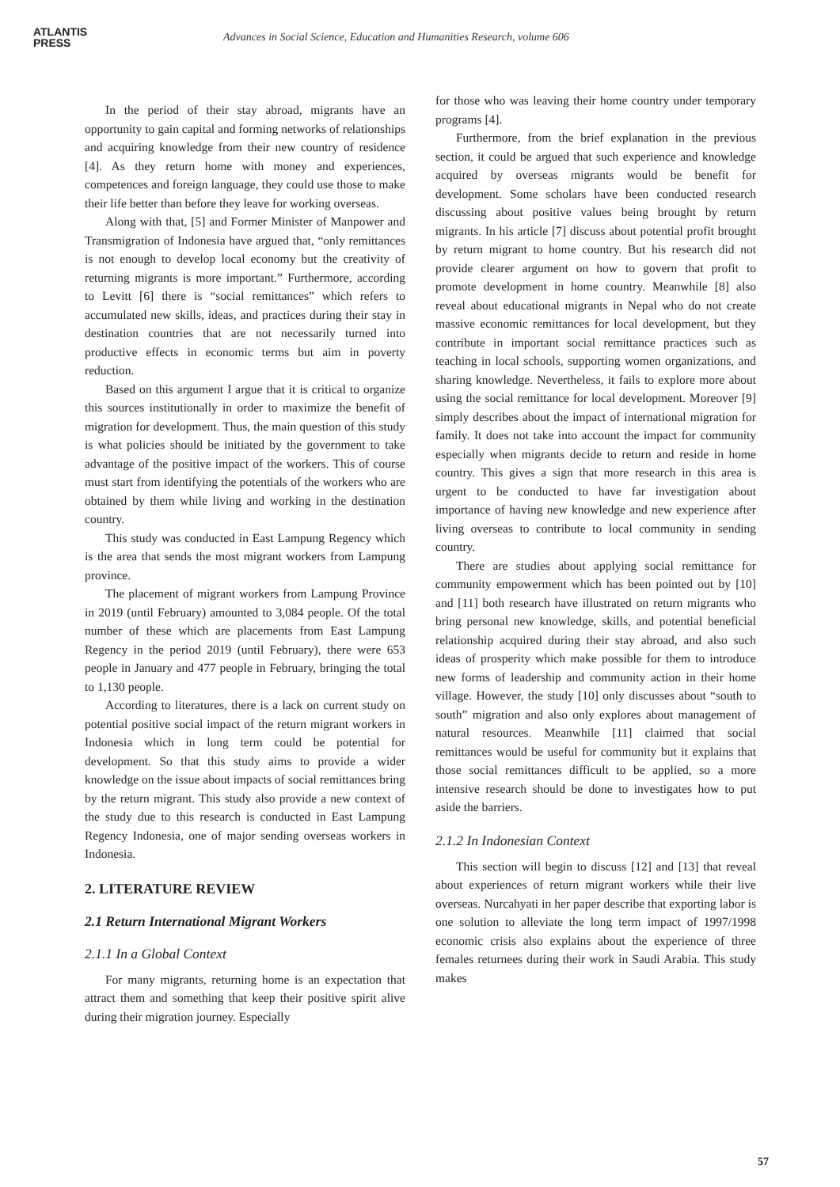ATLANTIS
PRESS
Advances in Social Science, Education and Humanities Research, volume 606
In the period of their stay abroad, migrants have an opportunity to gain capital and forming networks of relationships and acquiring knowledge from their new country of residence [4]. As they return home with money and experiences, competences and foreign language, they could use those to make their life better than before they leave for working overseas.
Along with that, [5] and Former Minister of Manpower and Transmigration of Indonesia have argued that, “only remittances is not enough to develop local economy but the creativity of returning migrants is more important.” Furthermore, according to Levitt [6] there is “social remittances” which refers to accumulated new skills, ideas, and practices during their stay in destination countries that are not necessarily turned into productive effects in economic terms but aim in poverty reduction.
Based on this argument I argue that it is critical to organize this sources institutionally in order to maximize the benefit of migration for development. Thus, the main question of this study is what policies should be initiated by the government to take advantage of the positive impact of the workers. This of course must start from identifying the potentials of the workers who are obtained by them while living and working in the destination country.
This study was conducted in East Lampung Regency which is the area that sends the most migrant workers from Lampung province.
The placement of migrant workers from Lampung Province in 2019 (until February) amounted to 3,084 people. Of the total number of these which are placements from East Lampung Regency in the period 2019 (until February), there were 653 people in January and 477 people in February, bringing the total to 1,130 people.
According to literatures, there is a lack on current study on potential positive social impact of the return migrant workers in Indonesia which in long term could be potential for development. So that this study aims to provide a wider knowledge on the issue about impacts of social remittances bring by the return migrant. This study also provide a new context of the study due to this research is conducted in East Lampung Regency Indonesia, one of major sending overseas workers in Indonesia.
2. LITERATURE REVIEW
2.1 Return International Migrant Workers
2.1.1 In a Global Context
For many migrants, returning home is an expectation that attract them and something that keep their positive spirit alive during their migration journey. Especially
for those who was leaving their home country under temporary programs [4].
Furthermore, from the brief explanation in the previous section, it could be argued that such experience and knowledge acquired by overseas migrants would be benefit for development. Some scholars have been conducted research discussing about positive values being brought by return migrants. In his article [7] discuss about potential profit brought by return migrant to home country. But his research did not provide clearer argument on how to govern that profit to promote development in home country. Meanwhile [8] also reveal about educational migrants in Nepal who do not create massive economic remittances for local development, but they contribute in important social remittance practices such as teaching in local schools, supporting women organizations, and sharing knowledge. Nevertheless, it fails to explore more about using the social remittance for local development. Moreover [9] simply describes about the impact of international migration for family. It does not take into account the impact for community especially when migrants decide to return and reside in home country. This gives a sign that more research in this area is urgent to be conducted to have far investigation about importance of having new knowledge and new experience after living overseas to contribute to local community in sending country.
There are studies about applying social remittance for community empowerment which has been pointed out by [10] and [11] both research have illustrated on return migrants who bring personal new knowledge, skills, and potential beneficial relationship acquired during their stay abroad, and also such ideas of prosperity which make possible for them to introduce new forms of leadership and community action in their home village. However, the study [10] only discusses about “south to south” migration and also only explores about management of natural resources. Meanwhile [11] claimed that social remittances would be useful for community but it explains that those social remittances difficult to be applied, so a more intensive research should be done to investigates how to put aside the barriers.
2.1.2 In Indonesian Context
This section will begin to discuss [12] and [13] that reveal about experiences of return migrant workers while their live overseas. Nurcahyati in her paper describe that exporting labor is one solution to alleviate the long term impact of 1997/1998 economic crisis also explains about the experience of three females returnees during their work in Saudi Arabia. This study makes
57